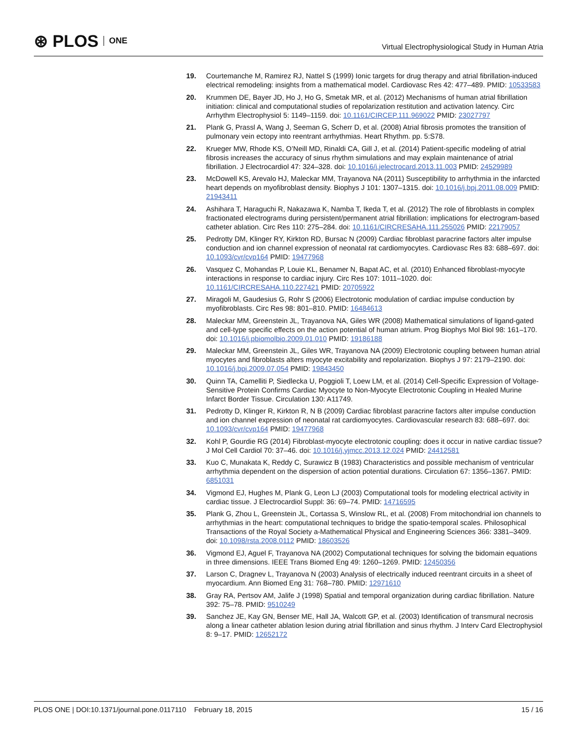⊛ PLOS ONE
Virtual Electrophysiological Study in Human Atria
19. Courtemanche M, Ramirez RJ, Nattel S (1999) Ionic targets for drug therapy and atrial fibrillation-induced electrical remodeling: insights from a mathematical model. Cardiovasc Res 42: 477–489. PMID: 10533583
20. Krummen DE, Bayer JD, Ho J, Ho G, Smetak MR, et al. (2012) Mechanisms of human atrial fibrillation initiation: clinical and computational studies of repolarization restitution and activation latency. Circ Arrhythm Electrophysiol 5: 1149–1159. doi: 10.1161/CIRCEP.111.969022 PMID: 23027797
21. Plank G, Prassl A, Wang J, Seeman G, Scherr D, et al. (2008) Atrial fibrosis promotes the transition of pulmonary vein ectopy into reentrant arrhythmias. Heart Rhythm. pp. 5:S78.
22. Krueger MW, Rhode KS, O’Neill MD, Rinaldi CA, Gill J, et al. (2014) Patient-specific modeling of atrial fibrosis increases the accuracy of sinus rhythm simulations and may explain maintenance of atrial fibrillation. J Electrocardiol 47: 324–328. doi: 10.1016/j.jelectrocard.2013.11.003 PMID: 24529989
23. McDowell KS, Arevalo HJ, Maleckar MM, Trayanova NA (2011) Susceptibility to arrhythmia in the infarcted heart depends on myofibroblast density. Biophys J 101: 1307–1315. doi: 10.1016/j.bpj.2011.08.009 PMID: 21943411
24. Ashihara T, Haraguchi R, Nakazawa K, Namba T, Ikeda T, et al. (2012) The role of fibroblasts in complex fractionated electrograms during persistent/permanent atrial fibrillation: implications for electrogram-based catheter ablation. Circ Res 110: 275–284. doi: 10.1161/CIRCRESAHA.111.255026 PMID: 22179057
25. Pedrotty DM, Klinger RY, Kirkton RD, Bursac N (2009) Cardiac fibroblast paracrine factors alter impulse conduction and ion channel expression of neonatal rat cardiomyocytes. Cardiovasc Res 83: 688–697. doi: 10.1093/cvr/cvp164 PMID: 19477968
26. Vasquez C, Mohandas P, Louie KL, Benamer N, Bapat AC, et al. (2010) Enhanced fibroblast-myocyte interactions in response to cardiac injury. Circ Res 107: 1011–1020. doi: 10.1161/CIRCRESAHA.110.227421 PMID: 20705922
27. Miragoli M, Gaudesius G, Rohr S (2006) Electrotonic modulation of cardiac impulse conduction by myofibroblasts. Circ Res 98: 801–810. PMID: 16484613
28. Maleckar MM, Greenstein JL, Trayanova NA, Giles WR (2008) Mathematical simulations of ligand-gated and cell-type specific effects on the action potential of human atrium. Prog Biophys Mol Biol 98: 161–170. doi: 10.1016/j.pbiomolbio.2009.01.010 PMID: 19186188
29. Maleckar MM, Greenstein JL, Giles WR, Trayanova NA (2009) Electrotonic coupling between human atrial myocytes and fibroblasts alters myocyte excitability and repolarization. Biophys J 97: 2179–2190. doi: 10.1016/j.bpj.2009.07.054 PMID: 19843450
30. Quinn TA, Camelliti P, Siedlecka U, Poggioli T, Loew LM, et al. (2014) Cell-Specific Expression of Voltage-Sensitive Protein Confirms Cardiac Myocyte to Non-Myocyte Electrotonic Coupling in Healed Murine Infarct Border Tissue. Circulation 130: A11749.
31. Pedrotty D, Klinger R, Kirkton R, N B (2009) Cardiac fibroblast paracrine factors alter impulse conduction and ion channel expression of neonatal rat cardiomyocytes. Cardiovascular research 83: 688–697. doi: 10.1093/cvr/cvp164 PMID: 19477968
32. Kohl P, Gourdie RG (2014) Fibroblast-myocyte electrotonic coupling: does it occur in native cardiac tissue? J Mol Cell Cardiol 70: 37–46. doi: 10.1016/j.yjmcc.2013.12.024 PMID: 24412581
33. Kuo C, Munakata K, Reddy C, Surawicz B (1983) Characteristics and possible mechanism of ventricular arrhythmia dependent on the dispersion of action potential durations. Circulation 67: 1356–1367. PMID: 6851031
34. Vigmond EJ, Hughes M, Plank G, Leon LJ (2003) Computational tools for modeling electrical activity in cardiac tissue. J Electrocardiol Suppl: 36: 69–74. PMID: 14716595
35. Plank G, Zhou L, Greenstein JL, Cortassa S, Winslow RL, et al. (2008) From mitochondrial ion channels to arrhythmias in the heart: computational techniques to bridge the spatio-temporal scales. Philosophical Transactions of the Royal Society a-Mathematical Physical and Engineering Sciences 366: 3381–3409. doi: 10.1098/rsta.2008.0112 PMID: 18603526
36. Vigmond EJ, Aguel F, Trayanova NA (2002) Computational techniques for solving the bidomain equations in three dimensions. IEEE Trans Biomed Eng 49: 1260–1269. PMID: 12450356
37. Larson C, Dragnev L, Trayanova N (2003) Analysis of electrically induced reentrant circuits in a sheet of myocardium. Ann Biomed Eng 31: 768–780. PMID: 12971610
38. Gray RA, Pertsov AM, Jalife J (1998) Spatial and temporal organization during cardiac fibrillation. Nature 392: 75–78. PMID: 9510249
39. Sanchez JE, Kay GN, Benser ME, Hall JA, Walcott GP, et al. (2003) Identification of transmural necrosis along a linear catheter ablation lesion during atrial fibrillation and sinus rhythm. J Interv Card Electrophysiol 8: 9–17. PMID: 12652172
PLOS ONE | DOI:10.1371/journal.pone.0117110 February 18, 2015 15 / 16